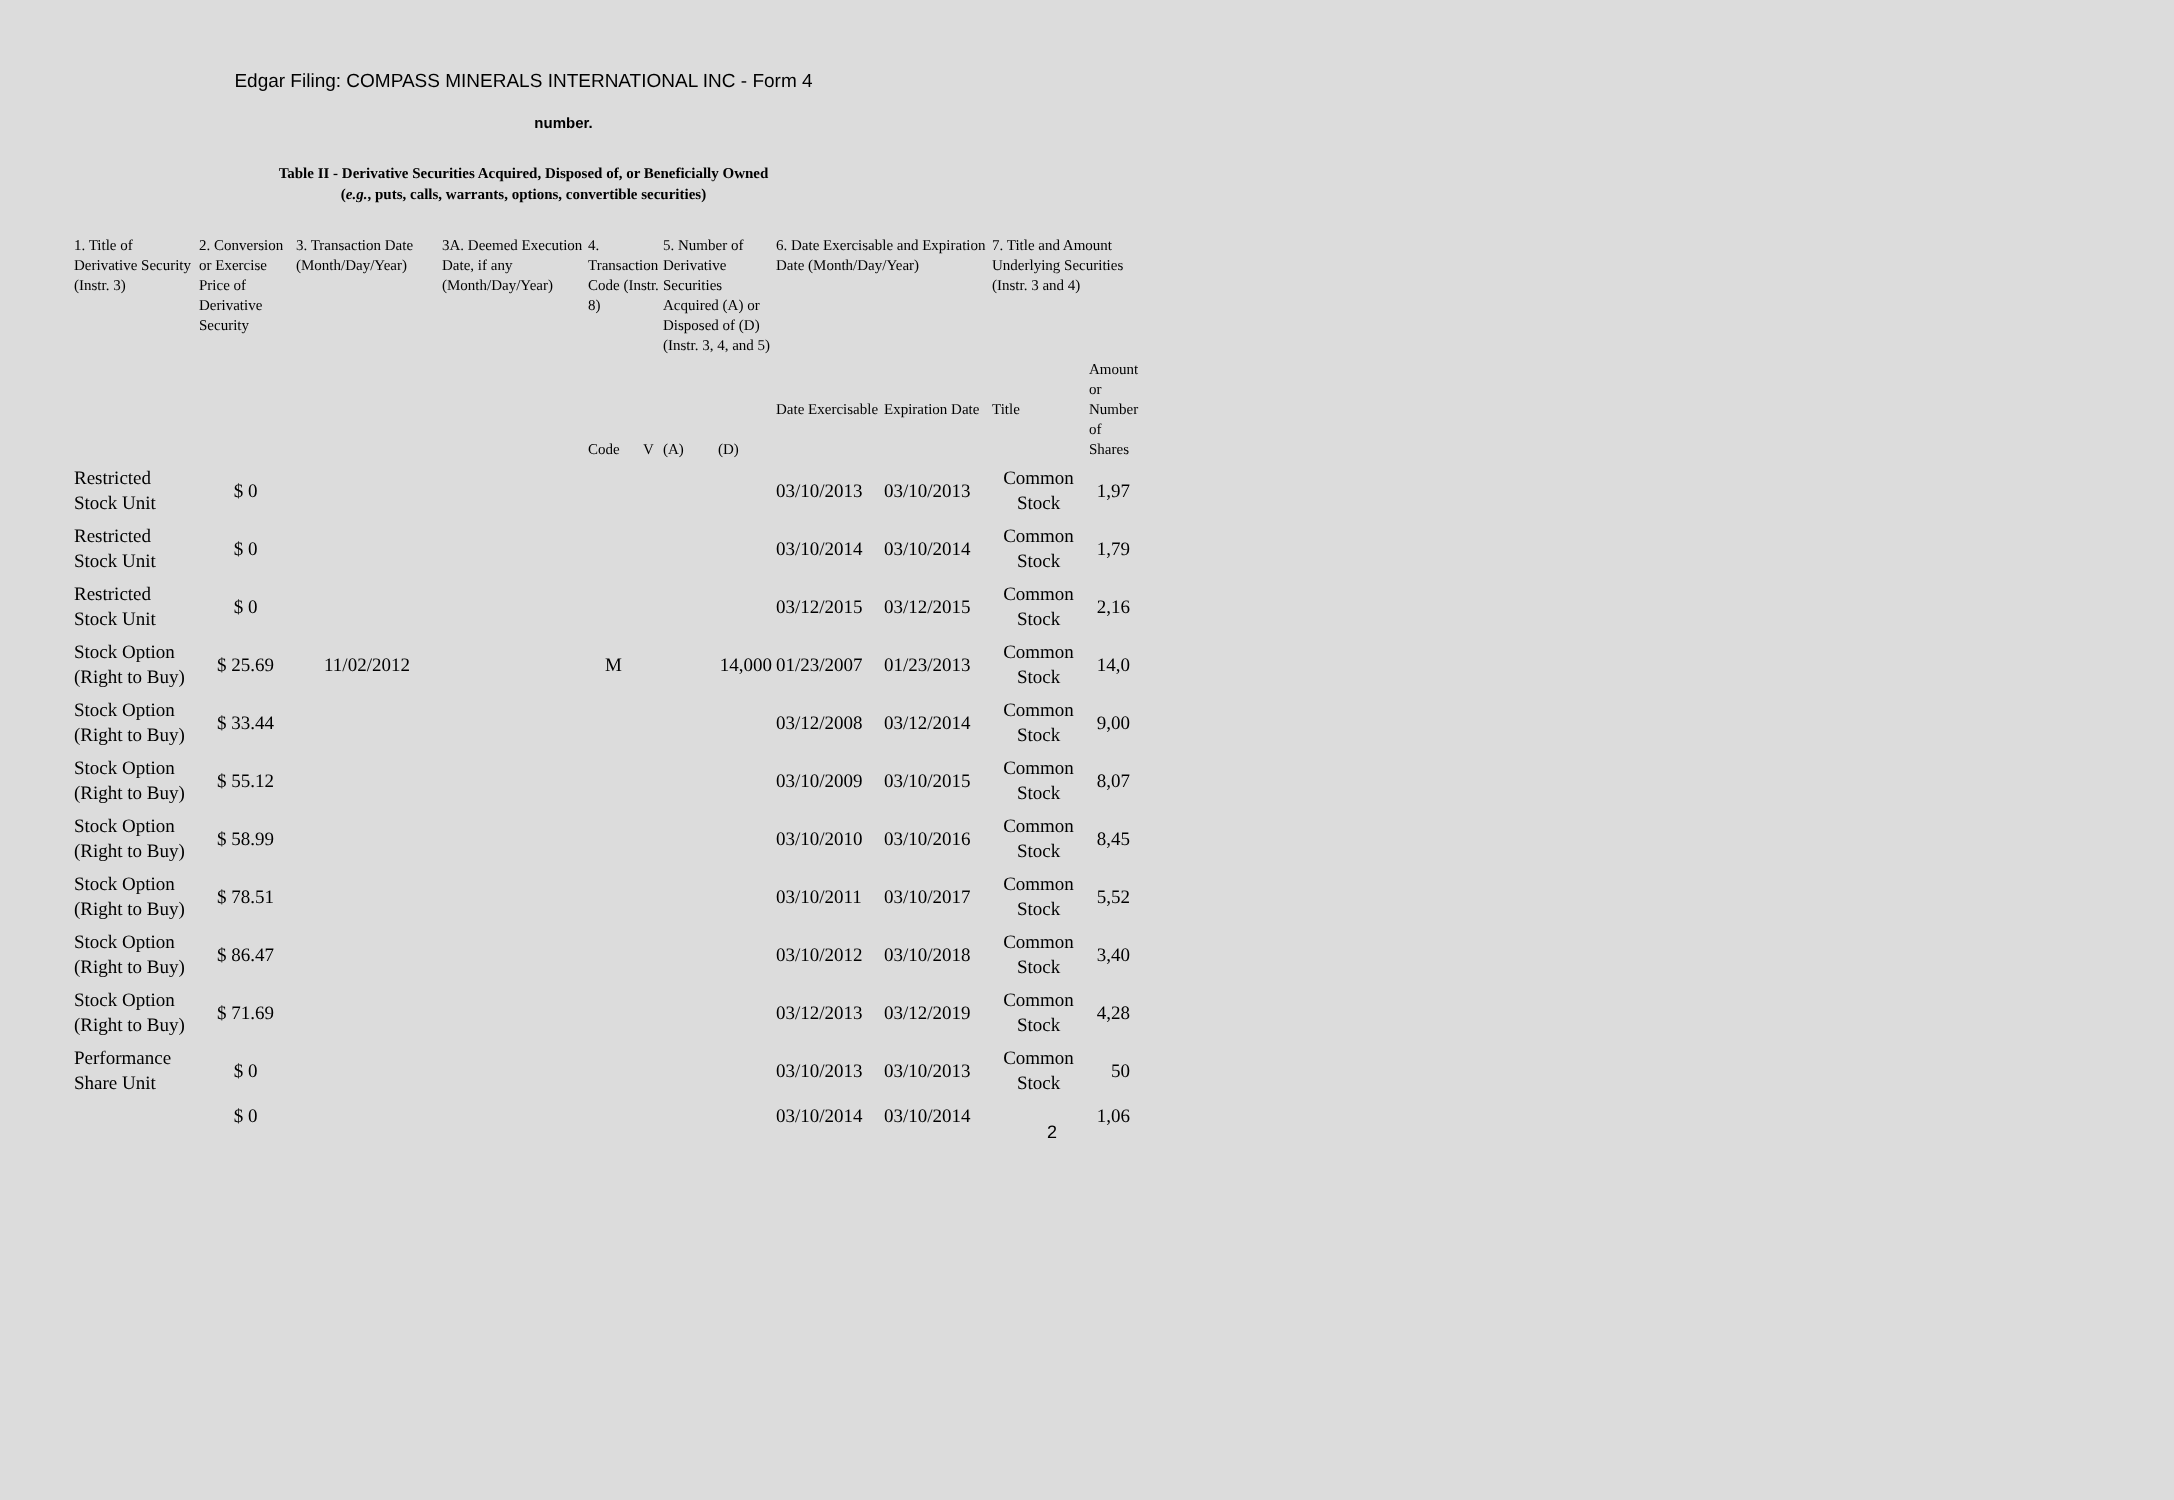Edgar Filing: COMPASS MINERALS INTERNATIONAL INC - Form 4
number.
Table II - Derivative Securities Acquired, Disposed of, or Beneficially Owned
(e.g., puts, calls, warrants, options, convertible securities)
| 1. Title of Derivative Security (Instr. 3) | 2. Conversion or Exercise Price of Derivative Security | 3. Transaction Date (Month/Day/Year) | 3A. Deemed Execution Date, if any (Month/Day/Year) | 4. Transaction Code (Instr. 8) | | 5. Number of Derivative Securities Acquired (A) or Disposed of (D) (Instr. 3, 4, and 5) | | 6. Date Exercisable and Expiration Date (Month/Day/Year) | | 7. Title and Amount Underlying Securities (Instr. 3 and 4) | |
| --- | --- | --- | --- | --- | --- | --- | --- | --- | --- | --- | --- |
| | | | | Code | V | (A) | (D) | Date Exercisable | Expiration Date | Title | Amount or Number of Shares |
| Restricted Stock Unit | $ 0 | | | | | | | 03/10/2013 | 03/10/2013 | Common Stock | 1,97 |
| Restricted Stock Unit | $ 0 | | | | | | | 03/10/2014 | 03/10/2014 | Common Stock | 1,79 |
| Restricted Stock Unit | $ 0 | | | | | | | 03/12/2015 | 03/12/2015 | Common Stock | 2,16 |
| Stock Option (Right to Buy) | $ 25.69 | 11/02/2012 | | M | | | 14,000 | 01/23/2007 | 01/23/2013 | Common Stock | 14,0 |
| Stock Option (Right to Buy) | $ 33.44 | | | | | | | 03/12/2008 | 03/12/2014 | Common Stock | 9,00 |
| Stock Option (Right to Buy) | $ 55.12 | | | | | | | 03/10/2009 | 03/10/2015 | Common Stock | 8,07 |
| Stock Option (Right to Buy) | $ 58.99 | | | | | | | 03/10/2010 | 03/10/2016 | Common Stock | 8,45 |
| Stock Option (Right to Buy) | $ 78.51 | | | | | | | 03/10/2011 | 03/10/2017 | Common Stock | 5,52 |
| Stock Option (Right to Buy) | $ 86.47 | | | | | | | 03/10/2012 | 03/10/2018 | Common Stock | 3,40 |
| Stock Option (Right to Buy) | $ 71.69 | | | | | | | 03/12/2013 | 03/12/2019 | Common Stock | 4,28 |
| Performance Share Unit | $ 0 | | | | | | | 03/10/2013 | 03/10/2013 | Common Stock | 50 |
| | $ 0 | | | | | | | 03/10/2014 | 03/10/2014 | | 1,06 |
2